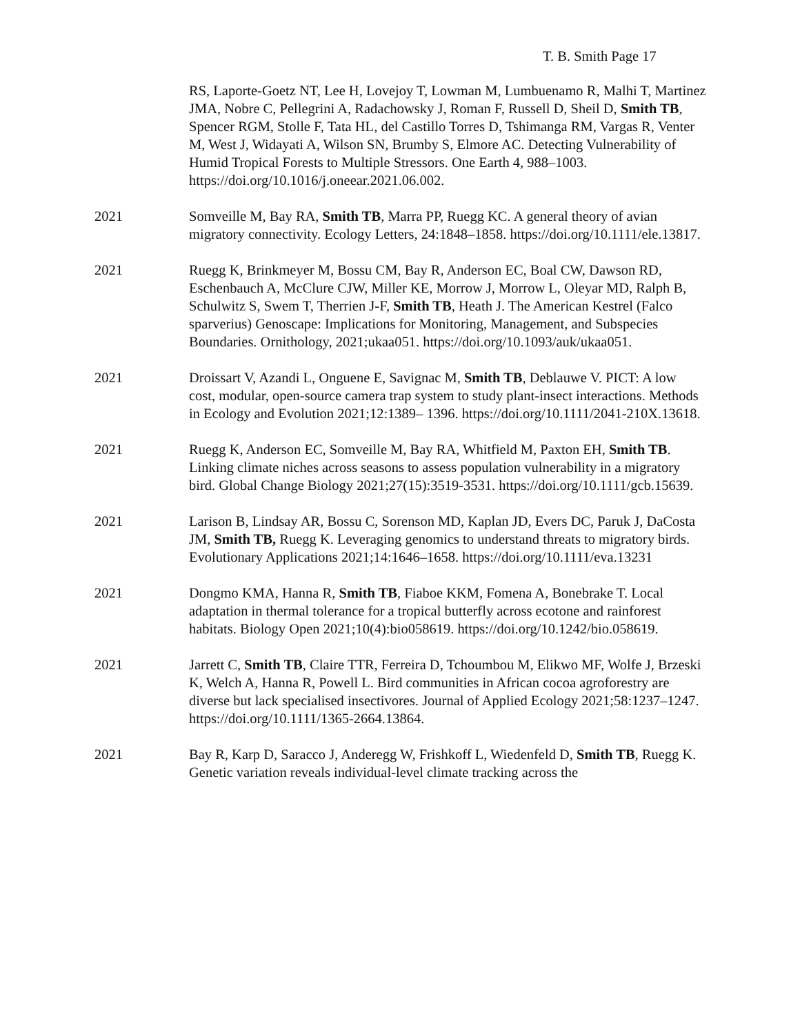T. B. Smith Page 17
RS, Laporte-Goetz NT, Lee H, Lovejoy T, Lowman M, Lumbuenamo R, Malhi T, Martinez JMA, Nobre C, Pellegrini A, Radachowsky J, Roman F, Russell D, Sheil D, Smith TB, Spencer RGM, Stolle F, Tata HL, del Castillo Torres D, Tshimanga RM, Vargas R, Venter M, West J, Widayati A, Wilson SN, Brumby S, Elmore AC. Detecting Vulnerability of Humid Tropical Forests to Multiple Stressors. One Earth 4, 988–1003. https://doi.org/10.1016/j.oneear.2021.06.002.
2021 Somveille M, Bay RA, Smith TB, Marra PP, Ruegg KC. A general theory of avian migratory connectivity. Ecology Letters, 24:1848–1858. https://doi.org/10.1111/ele.13817.
2021 Ruegg K, Brinkmeyer M, Bossu CM, Bay R, Anderson EC, Boal CW, Dawson RD, Eschenbauch A, McClure CJW, Miller KE, Morrow J, Morrow L, Oleyar MD, Ralph B, Schulwitz S, Swem T, Therrien J-F, Smith TB, Heath J. The American Kestrel (Falco sparverius) Genoscape: Implications for Monitoring, Management, and Subspecies Boundaries. Ornithology, 2021;ukaa051. https://doi.org/10.1093/auk/ukaa051.
2021 Droissart V, Azandi L, Onguene E, Savignac M, Smith TB, Deblauwe V. PICT: A low cost, modular, open-source camera trap system to study plant-insect interactions. Methods in Ecology and Evolution 2021;12:1389– 1396. https://doi.org/10.1111/2041-210X.13618.
2021 Ruegg K, Anderson EC, Somveille M, Bay RA, Whitfield M, Paxton EH, Smith TB. Linking climate niches across seasons to assess population vulnerability in a migratory bird. Global Change Biology 2021;27(15):3519-3531. https://doi.org/10.1111/gcb.15639.
2021 Larison B, Lindsay AR, Bossu C, Sorenson MD, Kaplan JD, Evers DC, Paruk J, DaCosta JM, Smith TB, Ruegg K. Leveraging genomics to understand threats to migratory birds. Evolutionary Applications 2021;14:1646–1658. https://doi.org/10.1111/eva.13231
2021 Dongmo KMA, Hanna R, Smith TB, Fiaboe KKM, Fomena A, Bonebrake T. Local adaptation in thermal tolerance for a tropical butterfly across ecotone and rainforest habitats. Biology Open 2021;10(4):bio058619. https://doi.org/10.1242/bio.058619.
2021 Jarrett C, Smith TB, Claire TTR, Ferreira D, Tchoumbou M, Elikwo MF, Wolfe J, Brzeski K, Welch A, Hanna R, Powell L. Bird communities in African cocoa agroforestry are diverse but lack specialised insectivores. Journal of Applied Ecology 2021;58:1237–1247. https://doi.org/10.1111/1365-2664.13864.
2021 Bay R, Karp D, Saracco J, Anderegg W, Frishkoff L, Wiedenfeld D, Smith TB, Ruegg K. Genetic variation reveals individual-level climate tracking across the